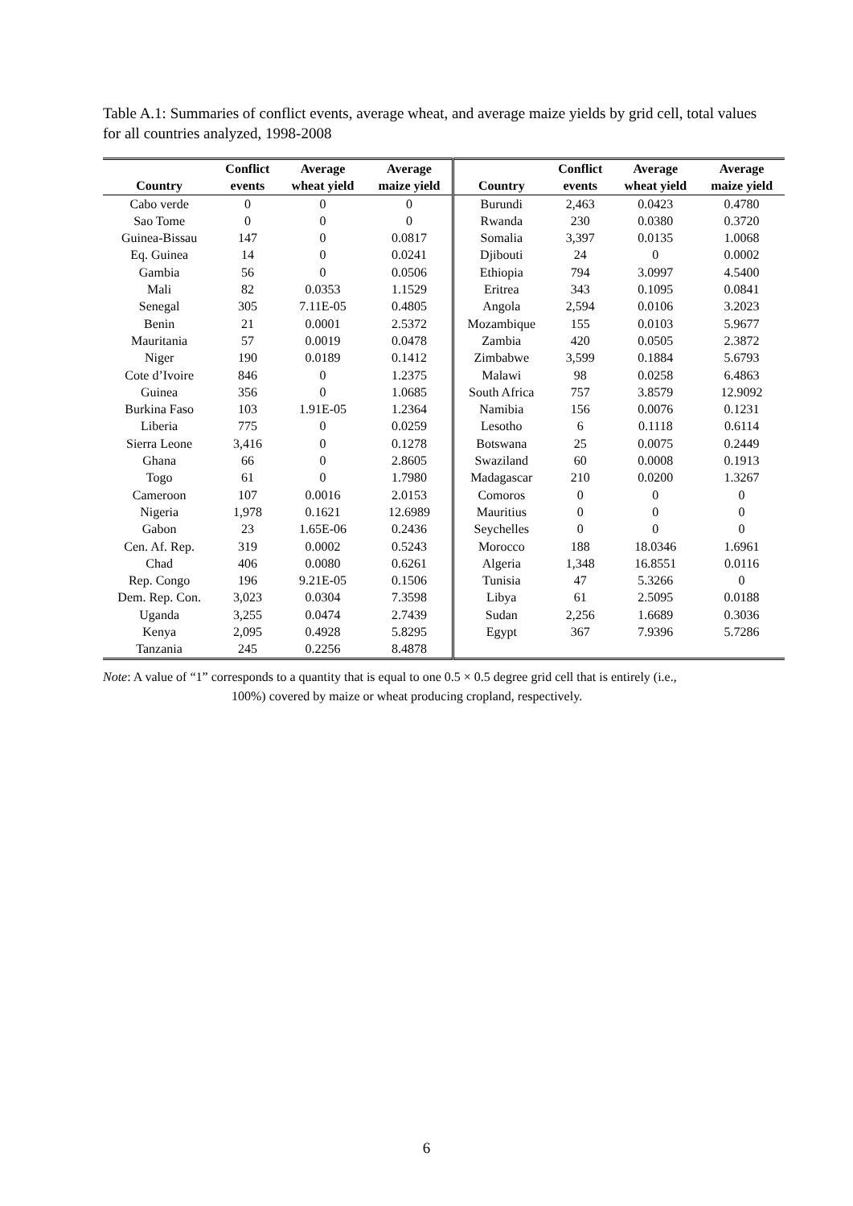Table A.1: Summaries of conflict events, average wheat, and average maize yields by grid cell, total values for all countries analyzed, 1998-2008
| | Conflict | Average | Average | | Conflict | Average | Average |
| --- | --- | --- | --- | --- | --- | --- | --- |
| Country | events | wheat yield | maize yield | Country | events | wheat yield | maize yield |
| Cabo verde | 0 | 0 | 0 | Burundi | 2,463 | 0.0423 | 0.4780 |
| Sao Tome | 0 | 0 | 0 | Rwanda | 230 | 0.0380 | 0.3720 |
| Guinea-Bissau | 147 | 0 | 0.0817 | Somalia | 3,397 | 0.0135 | 1.0068 |
| Eq. Guinea | 14 | 0 | 0.0241 | Djibouti | 24 | 0 | 0.0002 |
| Gambia | 56 | 0 | 0.0506 | Ethiopia | 794 | 3.0997 | 4.5400 |
| Mali | 82 | 0.0353 | 1.1529 | Eritrea | 343 | 0.1095 | 0.0841 |
| Senegal | 305 | 7.11E-05 | 0.4805 | Angola | 2,594 | 0.0106 | 3.2023 |
| Benin | 21 | 0.0001 | 2.5372 | Mozambique | 155 | 0.0103 | 5.9677 |
| Mauritania | 57 | 0.0019 | 0.0478 | Zambia | 420 | 0.0505 | 2.3872 |
| Niger | 190 | 0.0189 | 0.1412 | Zimbabwe | 3,599 | 0.1884 | 5.6793 |
| Cote d’Ivoire | 846 | 0 | 1.2375 | Malawi | 98 | 0.0258 | 6.4863 |
| Guinea | 356 | 0 | 1.0685 | South Africa | 757 | 3.8579 | 12.9092 |
| Burkina Faso | 103 | 1.91E-05 | 1.2364 | Namibia | 156 | 0.0076 | 0.1231 |
| Liberia | 775 | 0 | 0.0259 | Lesotho | 6 | 0.1118 | 0.6114 |
| Sierra Leone | 3,416 | 0 | 0.1278 | Botswana | 25 | 0.0075 | 0.2449 |
| Ghana | 66 | 0 | 2.8605 | Swaziland | 60 | 0.0008 | 0.1913 |
| Togo | 61 | 0 | 1.7980 | Madagascar | 210 | 0.0200 | 1.3267 |
| Cameroon | 107 | 0.0016 | 2.0153 | Comoros | 0 | 0 | 0 |
| Nigeria | 1,978 | 0.1621 | 12.6989 | Mauritius | 0 | 0 | 0 |
| Gabon | 23 | 1.65E-06 | 0.2436 | Seychelles | 0 | 0 | 0 |
| Cen. Af. Rep. | 319 | 0.0002 | 0.5243 | Morocco | 188 | 18.0346 | 1.6961 |
| Chad | 406 | 0.0080 | 0.6261 | Algeria | 1,348 | 16.8551 | 0.0116 |
| Rep. Congo | 196 | 9.21E-05 | 0.1506 | Tunisia | 47 | 5.3266 | 0 |
| Dem. Rep. Con. | 3,023 | 0.0304 | 7.3598 | Libya | 61 | 2.5095 | 0.0188 |
| Uganda | 3,255 | 0.0474 | 2.7439 | Sudan | 2,256 | 1.6689 | 0.3036 |
| Kenya | 2,095 | 0.4928 | 5.8295 | Egypt | 367 | 7.9396 | 5.7286 |
| Tanzania | 245 | 0.2256 | 8.4878 | | | | |
Note: A value of “1” corresponds to a quantity that is equal to one 0.5 × 0.5 degree grid cell that is entirely (i.e.,
100%) covered by maize or wheat producing cropland, respectively.
6